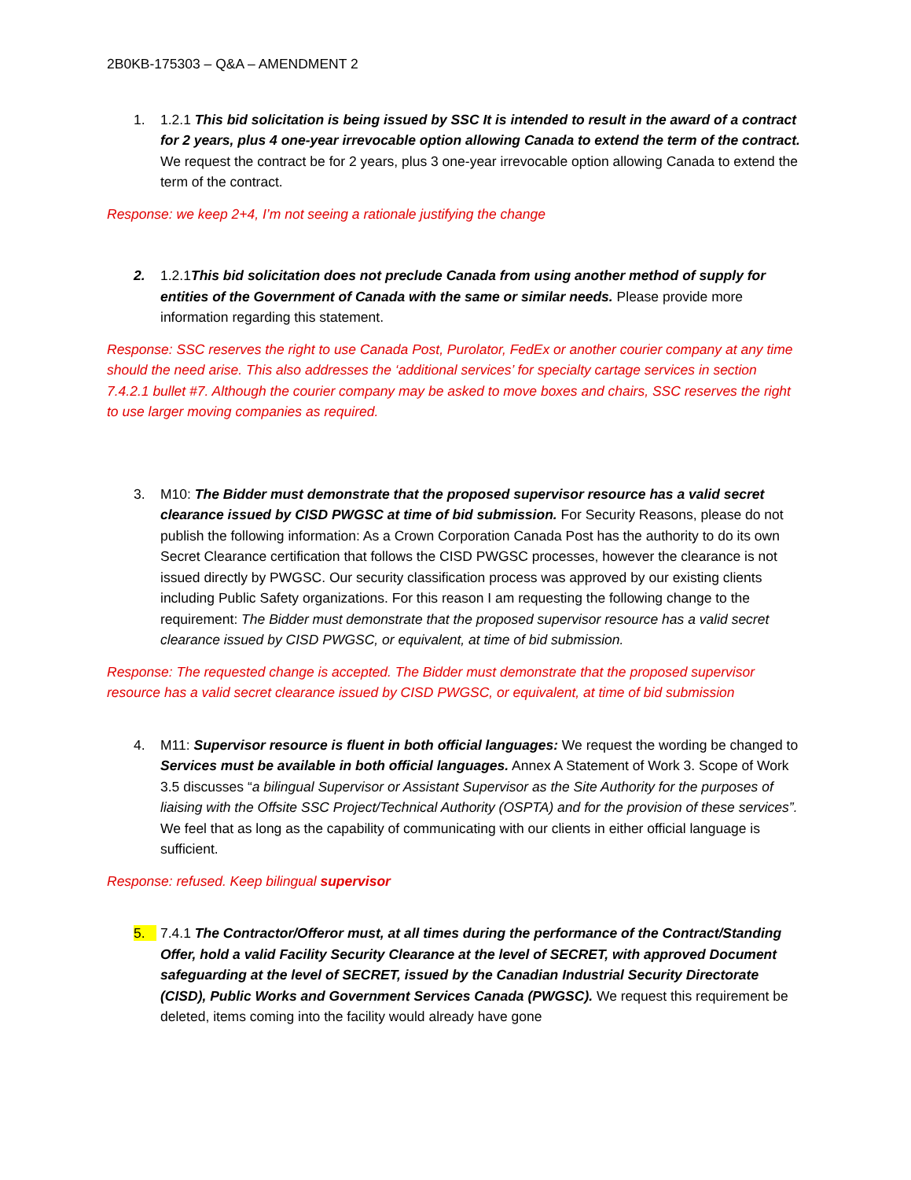2B0KB-175303 – Q&A – AMENDMENT 2
1. 1.2.1 This bid solicitation is being issued by SSC It is intended to result in the award of a contract for 2 years, plus 4 one-year irrevocable option allowing Canada to extend the term of the contract. We request the contract be for 2 years, plus 3 one-year irrevocable option allowing Canada to extend the term of the contract.
Response: we keep 2+4, I’m not seeing a rationale justifying the change
2. 1.2.1This bid solicitation does not preclude Canada from using another method of supply for entities of the Government of Canada with the same or similar needs. Please provide more information regarding this statement.
Response: SSC reserves the right to use Canada Post, Purolator, FedEx or another courier company at any time should the need arise. This also addresses the ‘additional services’ for specialty cartage services in section 7.4.2.1 bullet #7. Although the courier company may be asked to move boxes and chairs, SSC reserves the right to use larger moving companies as required.
3. M10: The Bidder must demonstrate that the proposed supervisor resource has a valid secret clearance issued by CISD PWGSC at time of bid submission. For Security Reasons, please do not publish the following information: As a Crown Corporation Canada Post has the authority to do its own Secret Clearance certification that follows the CISD PWGSC processes, however the clearance is not issued directly by PWGSC. Our security classification process was approved by our existing clients including Public Safety organizations. For this reason I am requesting the following change to the requirement: The Bidder must demonstrate that the proposed supervisor resource has a valid secret clearance issued by CISD PWGSC, or equivalent, at time of bid submission.
Response: The requested change is accepted. The Bidder must demonstrate that the proposed supervisor resource has a valid secret clearance issued by CISD PWGSC, or equivalent, at time of bid submission
4. M11: Supervisor resource is fluent in both official languages: We request the wording be changed to Services must be available in both official languages. Annex A Statement of Work 3. Scope of Work 3.5 discusses “a bilingual Supervisor or Assistant Supervisor as the Site Authority for the purposes of liaising with the Offsite SSC Project/Technical Authority (OSPTA) and for the provision of these services”. We feel that as long as the capability of communicating with our clients in either official language is sufficient.
Response: refused. Keep bilingual supervisor
5. 7.4.1 The Contractor/Offeror must, at all times during the performance of the Contract/Standing Offer, hold a valid Facility Security Clearance at the level of SECRET, with approved Document safeguarding at the level of SECRET, issued by the Canadian Industrial Security Directorate (CISD), Public Works and Government Services Canada (PWGSC). We request this requirement be deleted, items coming into the facility would already have gone